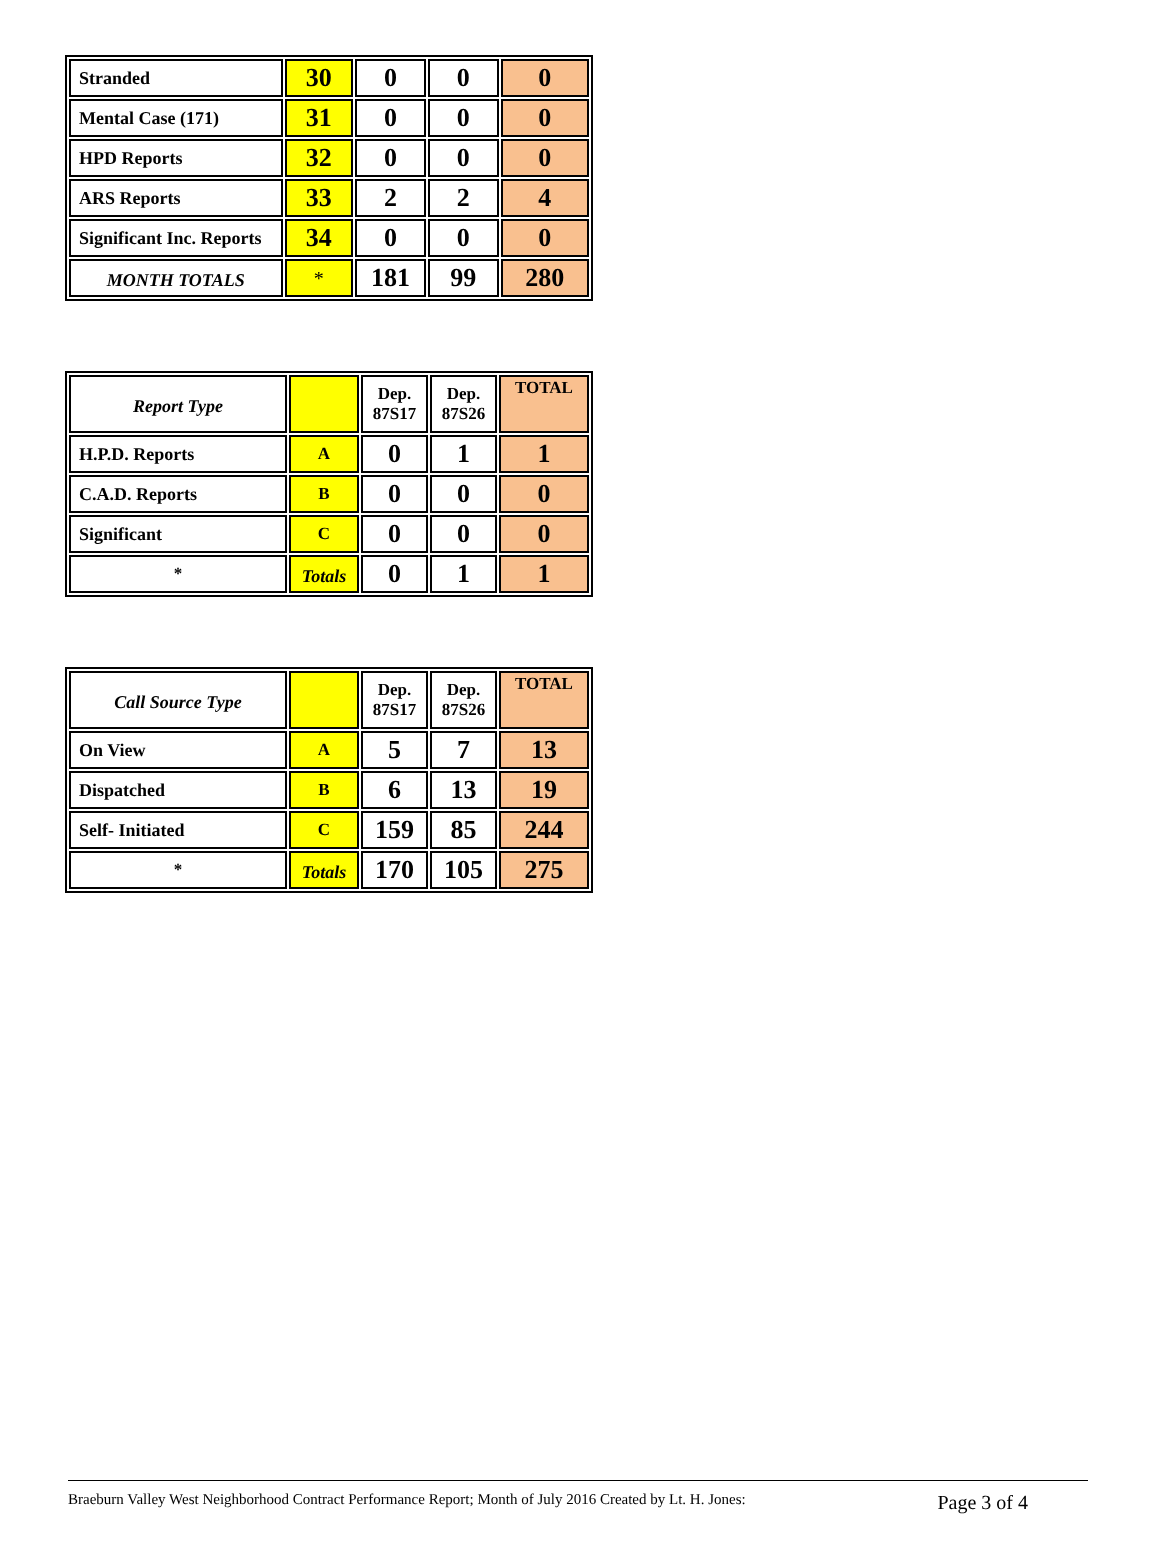| Stranded | 30 | 0 | 0 | 0 |
| Mental Case (171) | 31 | 0 | 0 | 0 |
| HPD Reports | 32 | 0 | 0 | 0 |
| ARS Reports | 33 | 2 | 2 | 4 |
| Significant Inc. Reports | 34 | 0 | 0 | 0 |
| MONTH TOTALS | * | 181 | 99 | 280 |
| Report Type | | Dep. 87S17 | Dep. 87S26 | TOTAL |
| H.P.D. Reports | A | 0 | 1 | 1 |
| C.A.D. Reports | B | 0 | 0 | 0 |
| Significant | C | 0 | 0 | 0 |
| * | Totals | 0 | 1 | 1 |
| Call Source Type | | Dep. 87S17 | Dep. 87S26 | TOTAL |
| On View | A | 5 | 7 | 13 |
| Dispatched | B | 6 | 13 | 19 |
| Self- Initiated | C | 159 | 85 | 244 |
| * | Totals | 170 | 105 | 275 |
Braeburn Valley West Neighborhood Contract Performance Report; Month of July 2016 Created by Lt. H. Jones: Page 3 of 4